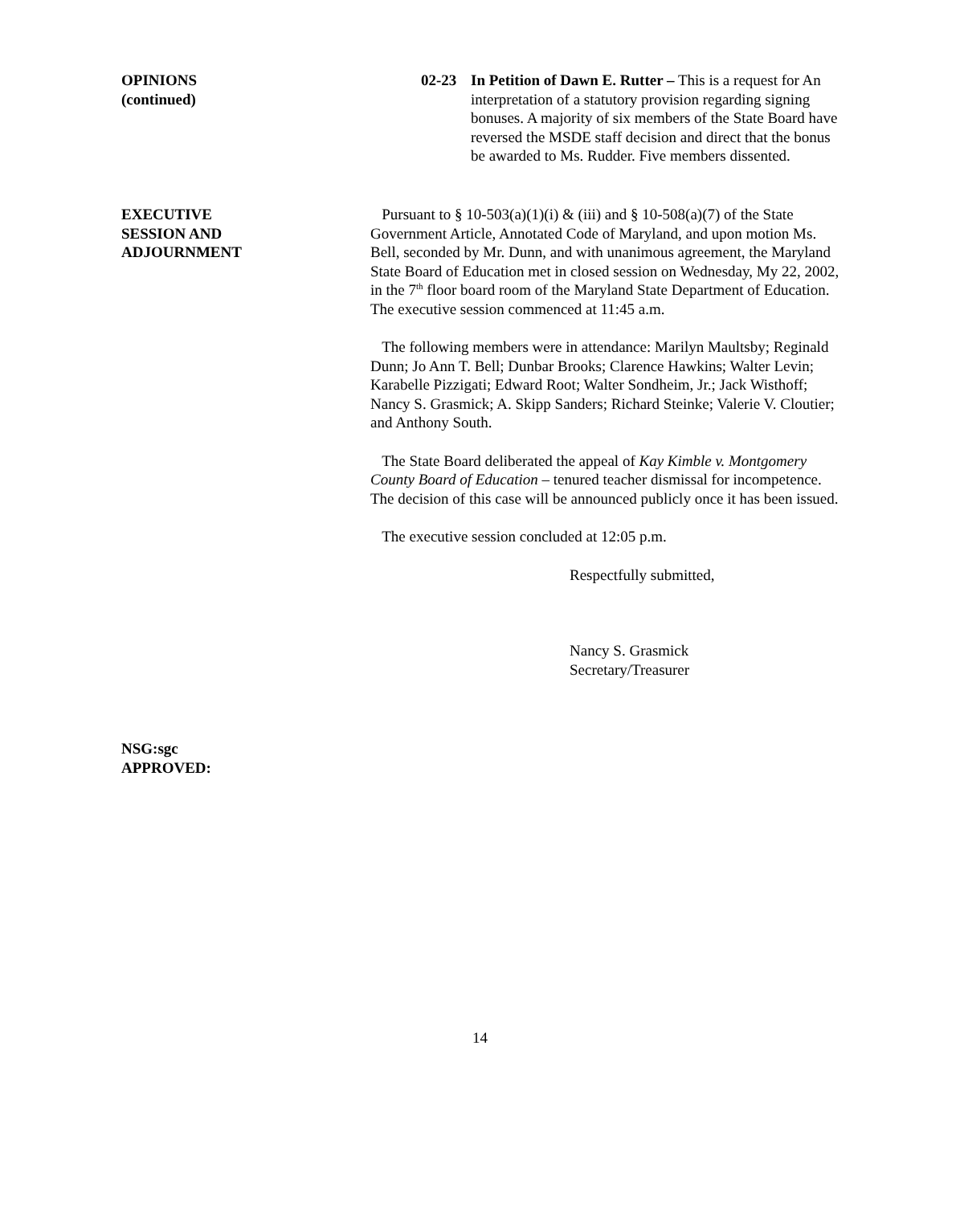OPINIONS
(continued)
02-23 In Petition of Dawn E. Rutter – This is a request for An interpretation of a statutory provision regarding signing bonuses. A majority of six members of the State Board have reversed the MSDE staff decision and direct that the bonus be awarded to Ms. Rudder. Five members dissented.
EXECUTIVE
SESSION AND
ADJOURNMENT
Pursuant to § 10-503(a)(1)(i) & (iii) and § 10-508(a)(7) of the State Government Article, Annotated Code of Maryland, and upon motion Ms. Bell, seconded by Mr. Dunn, and with unanimous agreement, the Maryland State Board of Education met in closed session on Wednesday, My 22, 2002, in the 7<sup>th</sup> floor board room of the Maryland State Department of Education. The executive session commenced at 11:45 a.m.
The following members were in attendance: Marilyn Maultsby; Reginald Dunn; Jo Ann T. Bell; Dunbar Brooks; Clarence Hawkins; Walter Levin; Karabelle Pizzigati; Edward Root; Walter Sondheim, Jr.; Jack Wisthoff; Nancy S. Grasmick; A. Skipp Sanders; Richard Steinke; Valerie V. Cloutier; and Anthony South.
The State Board deliberated the appeal of Kay Kimble v. Montgomery County Board of Education – tenured teacher dismissal for incompetence. The decision of this case will be announced publicly once it has been issued.
The executive session concluded at 12:05 p.m.
Respectfully submitted,
Nancy S. Grasmick
Secretary/Treasurer
NSG:sgc
APPROVED:
14